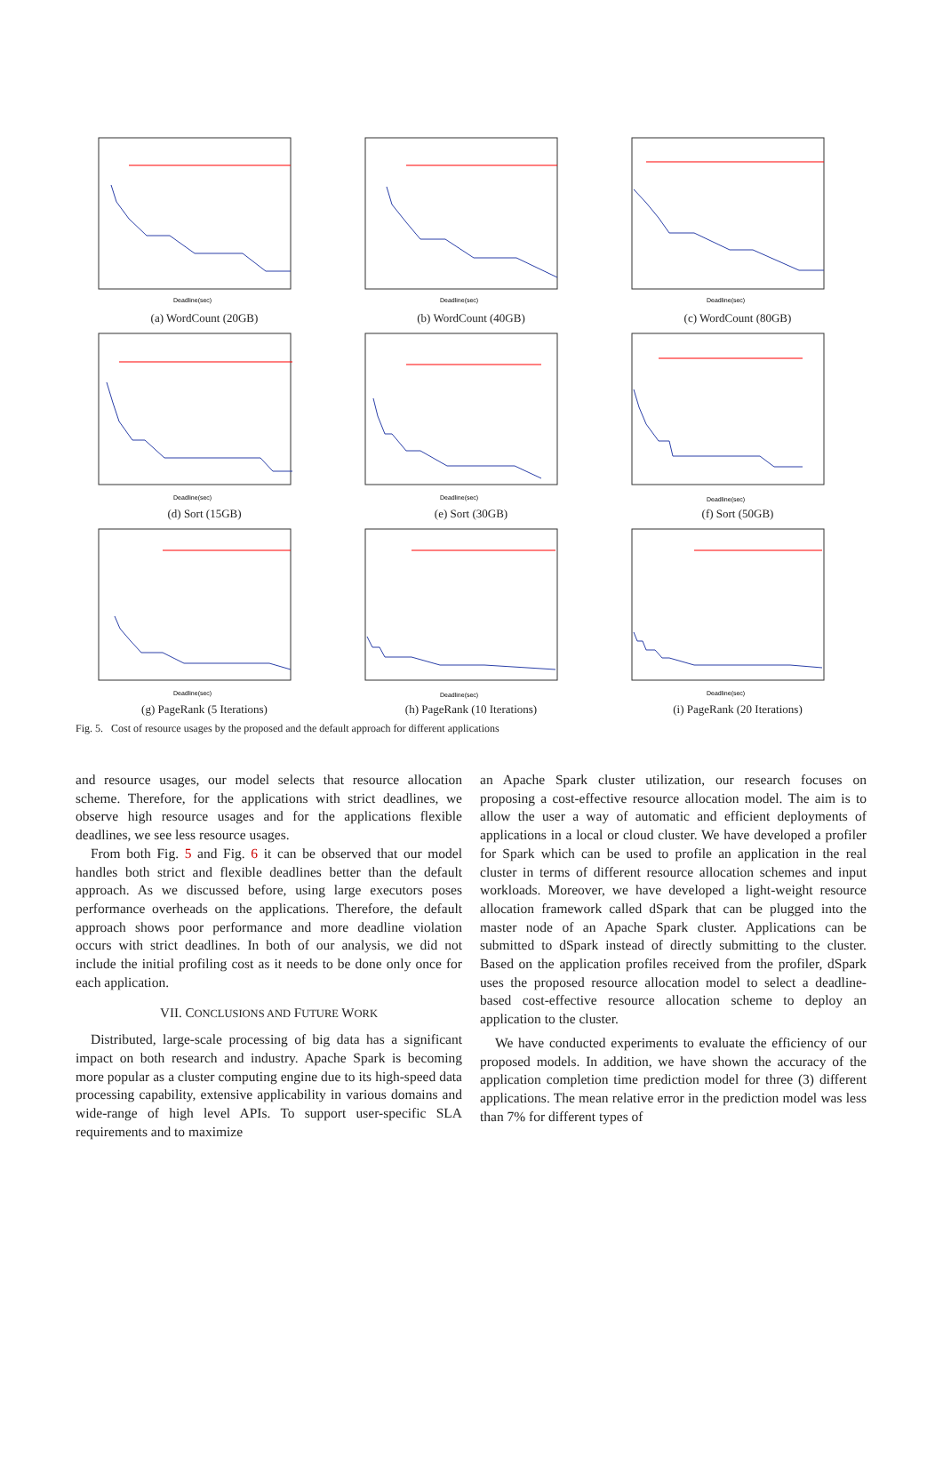Deadline(sec)
(a) WordCount (20GB)
Deadline(sec)
(b) WordCount (40GB)
Deadline(sec)
(c) WordCount (80GB)
Deadline(sec)
(d) Sort (15GB)
Deadline(sec)
(e) Sort (30GB)
Deadline(sec)
(f) Sort (50GB)
Deadline(sec)
(g) PageRank (5 Iterations)
Deadline(sec)
(h) PageRank (10 Iterations)
Deadline(sec)
(i) PageRank (20 Iterations)
Fig. 5. Cost of resource usages by the proposed and the default approach for different applications
and resource usages, our model selects that resource allocation scheme. Therefore, for the applications with strict deadlines, we observe high resource usages and for the applications flexible deadlines, we see less resource usages.
From both Fig. 5 and Fig. 6 it can be observed that our model handles both strict and flexible deadlines better than the default approach. As we discussed before, using large executors poses performance overheads on the applications. Therefore, the default approach shows poor performance and more deadline violation occurs with strict deadlines. In both of our analysis, we did not include the initial profiling cost as it needs to be done only once for each application.
VII. CONCLUSIONS AND FUTURE WORK
Distributed, large-scale processing of big data has a significant impact on both research and industry. Apache Spark is becoming more popular as a cluster computing engine due to its high-speed data processing capability, extensive applicability in various domains and wide-range of high level APIs. To support user-specific SLA requirements and to maximize
an Apache Spark cluster utilization, our research focuses on proposing a cost-effective resource allocation model. The aim is to allow the user a way of automatic and efficient deployments of applications in a local or cloud cluster. We have developed a profiler for Spark which can be used to profile an application in the real cluster in terms of different resource allocation schemes and input workloads. Moreover, we have developed a light-weight resource allocation framework called dSpark that can be plugged into the master node of an Apache Spark cluster. Applications can be submitted to dSpark instead of directly submitting to the cluster. Based on the application profiles received from the profiler, dSpark uses the proposed resource allocation model to select a deadline-based cost-effective resource allocation scheme to deploy an application to the cluster.
We have conducted experiments to evaluate the efficiency of our proposed models. In addition, we have shown the accuracy of the application completion time prediction model for three (3) different applications. The mean relative error in the prediction model was less than 7% for different types of